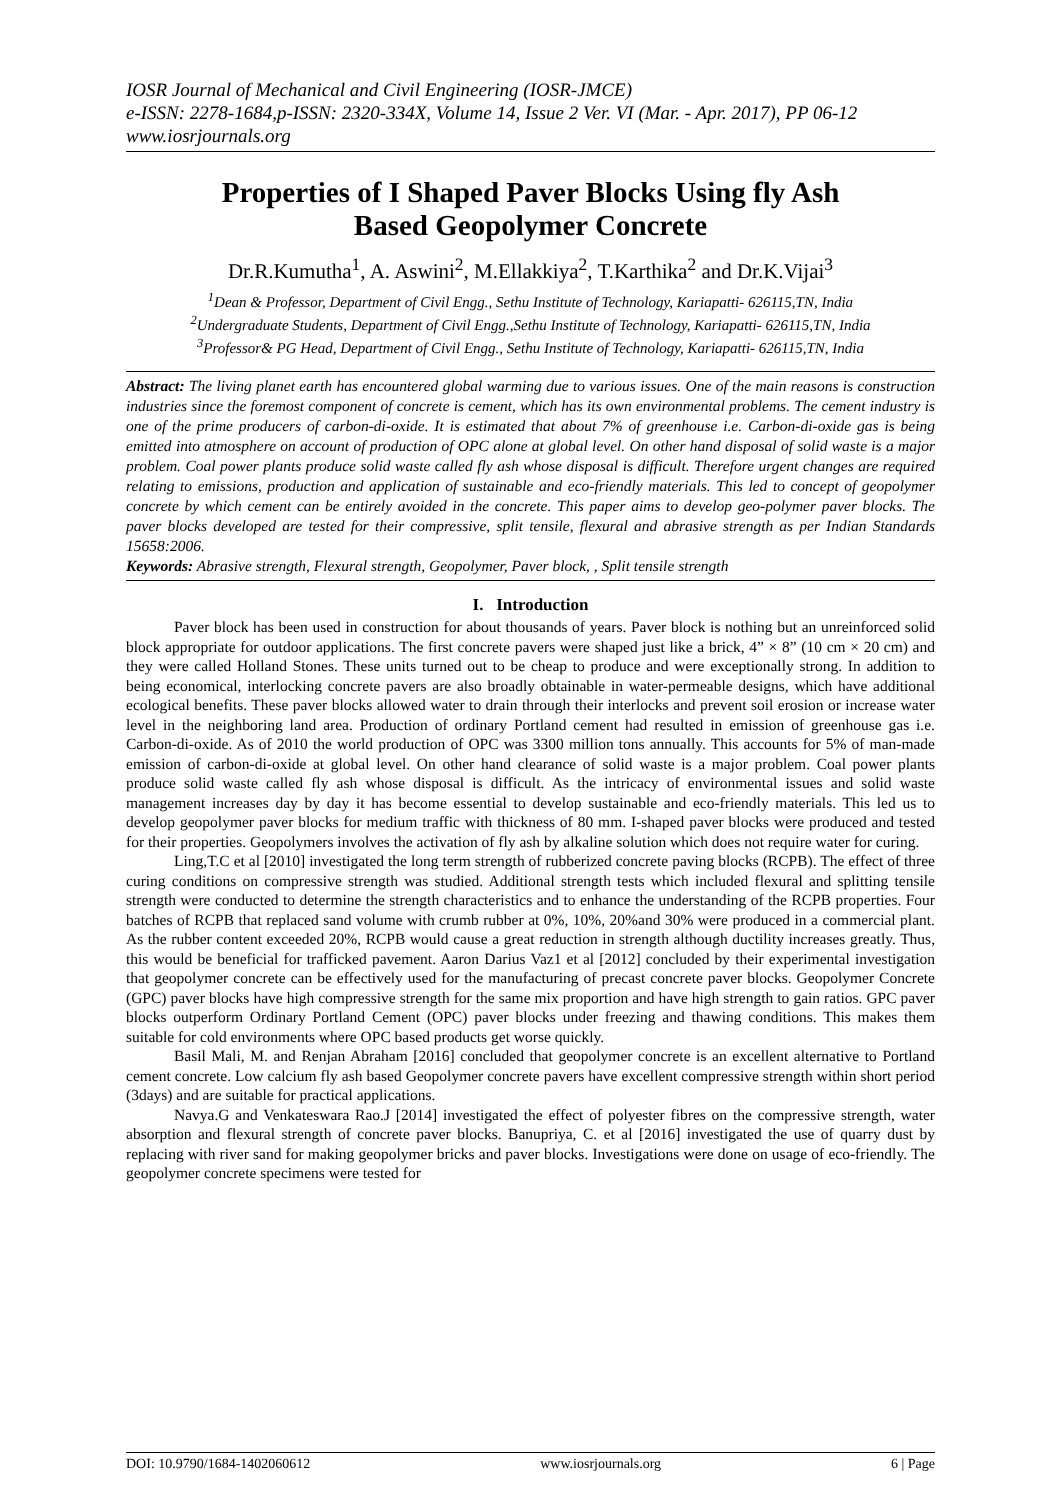IOSR Journal of Mechanical and Civil Engineering (IOSR-JMCE)
e-ISSN: 2278-1684,p-ISSN: 2320-334X, Volume 14, Issue 2 Ver. VI (Mar. - Apr. 2017), PP 06-12
www.iosrjournals.org
Properties of I Shaped Paver Blocks Using fly Ash Based Geopolymer Concrete
Dr.R.Kumutha<sup>1</sup>, A. Aswini<sup>2</sup>, M.Ellakkiya<sup>2</sup>, T.Karthika<sup>2</sup> and Dr.K.Vijai<sup>3</sup>
<sup>1</sup> Dean & Professor, Department of Civil Engg., Sethu Institute of Technology, Kariapatti- 626115,TN, India
<sup>2</sup> Undergraduate Students, Department of Civil Engg.,Sethu Institute of Technology, Kariapatti- 626115,TN, India
<sup>3</sup> Professor& PG Head, Department of Civil Engg., Sethu Institute of Technology, Kariapatti- 626115,TN, India
Abstract: The living planet earth has encountered global warming due to various issues. One of the main reasons is construction industries since the foremost component of concrete is cement, which has its own environmental problems. The cement industry is one of the prime producers of carbon-di-oxide. It is estimated that about 7% of greenhouse i.e. Carbon-di-oxide gas is being emitted into atmosphere on account of production of OPC alone at global level. On other hand disposal of solid waste is a major problem. Coal power plants produce solid waste called fly ash whose disposal is difficult. Therefore urgent changes are required relating to emissions, production and application of sustainable and eco-friendly materials. This led to concept of geopolymer concrete by which cement can be entirely avoided in the concrete. This paper aims to develop geo-polymer paver blocks. The paver blocks developed are tested for their compressive, split tensile, flexural and abrasive strength as per Indian Standards 15658:2006.
Keywords: Abrasive strength, Flexural strength, Geopolymer, Paver block, , Split tensile strength
I. Introduction
Paver block has been used in construction for about thousands of years. Paver block is nothing but an unreinforced solid block appropriate for outdoor applications. The first concrete pavers were shaped just like a brick, 4” × 8” (10 cm × 20 cm) and they were called Holland Stones. These units turned out to be cheap to produce and were exceptionally strong. In addition to being economical, interlocking concrete pavers are also broadly obtainable in water-permeable designs, which have additional ecological benefits. These paver blocks allowed water to drain through their interlocks and prevent soil erosion or increase water level in the neighboring land area. Production of ordinary Portland cement had resulted in emission of greenhouse gas i.e. Carbon-di-oxide. As of 2010 the world production of OPC was 3300 million tons annually. This accounts for 5% of man-made emission of carbon-di-oxide at global level. On other hand clearance of solid waste is a major problem. Coal power plants produce solid waste called fly ash whose disposal is difficult. As the intricacy of environmental issues and solid waste management increases day by day it has become essential to develop sustainable and eco-friendly materials. This led us to develop geopolymer paver blocks for medium traffic with thickness of 80 mm. I-shaped paver blocks were produced and tested for their properties. Geopolymers involves the activation of fly ash by alkaline solution which does not require water for curing.
Ling,T.C et al [2010] investigated the long term strength of rubberized concrete paving blocks (RCPB). The effect of three curing conditions on compressive strength was studied. Additional strength tests which included flexural and splitting tensile strength were conducted to determine the strength characteristics and to enhance the understanding of the RCPB properties. Four batches of RCPB that replaced sand volume with crumb rubber at 0%, 10%, 20%and 30% were produced in a commercial plant. As the rubber content exceeded 20%, RCPB would cause a great reduction in strength although ductility increases greatly. Thus, this would be beneficial for trafficked pavement. Aaron Darius Vaz1 et al [2012] concluded by their experimental investigation that geopolymer concrete can be effectively used for the manufacturing of precast concrete paver blocks. Geopolymer Concrete (GPC) paver blocks have high compressive strength for the same mix proportion and have high strength to gain ratios. GPC paver blocks outperform Ordinary Portland Cement (OPC) paver blocks under freezing and thawing conditions. This makes them suitable for cold environments where OPC based products get worse quickly.
Basil Mali, M. and Renjan Abraham [2016] concluded that geopolymer concrete is an excellent alternative to Portland cement concrete. Low calcium fly ash based Geopolymer concrete pavers have excellent compressive strength within short period (3days) and are suitable for practical applications.
Navya.G and Venkateswara Rao.J [2014] investigated the effect of polyester fibres on the compressive strength, water absorption and flexural strength of concrete paver blocks. Banupriya, C. et al [2016] investigated the use of quarry dust by replacing with river sand for making geopolymer bricks and paver blocks. Investigations were done on usage of eco-friendly. The geopolymer concrete specimens were tested for
DOI: 10.9790/1684-1402060612 www.iosrjournals.org 6 | Page